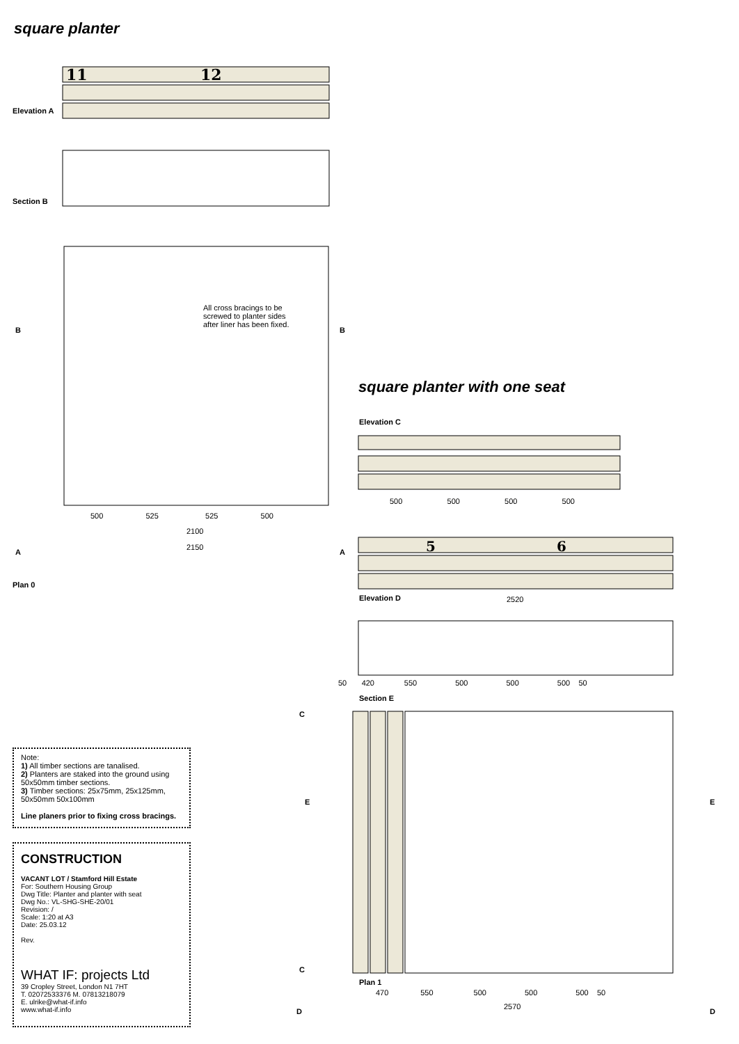11
12
5
6
square planter
Elevation A
Section B
All cross bracings to be screwed to planter sides after liner has been fixed.
500 525 525 500
2100
2150
B B
A A
Plan 0
square planter with one seat
Elevation C
500 500 500 500
Elevation D 2520
50 420 550 500 500 500 50
Section E
C
C
E E
Plan 1
470 550 500 500 500 50
2570
D D
Note:
1) All timber sections are tanalised.
2) Planters are staked into the ground using 50x50mm timber sections.
3) Timber sections: 25x75mm, 25x125mm, 50x50mm 50x100mm
Line planers prior to fixing cross bracings.
CONSTRUCTION
VACANT LOT / Stamford Hill Estate
For: Southern Housing Group
Dwg Title: Planter and planter with seat
Dwg No.: VL-SHG-SHE-20/01
Revision: /
Scale: 1:20 at A3
Date: 25.03.12
Rev.
WHAT IF: projects Ltd
39 Cropley Street, London N1 7HT
T. 02072533376 M. 07813218079
E. ulrike@what-if.info
www.what-if.info